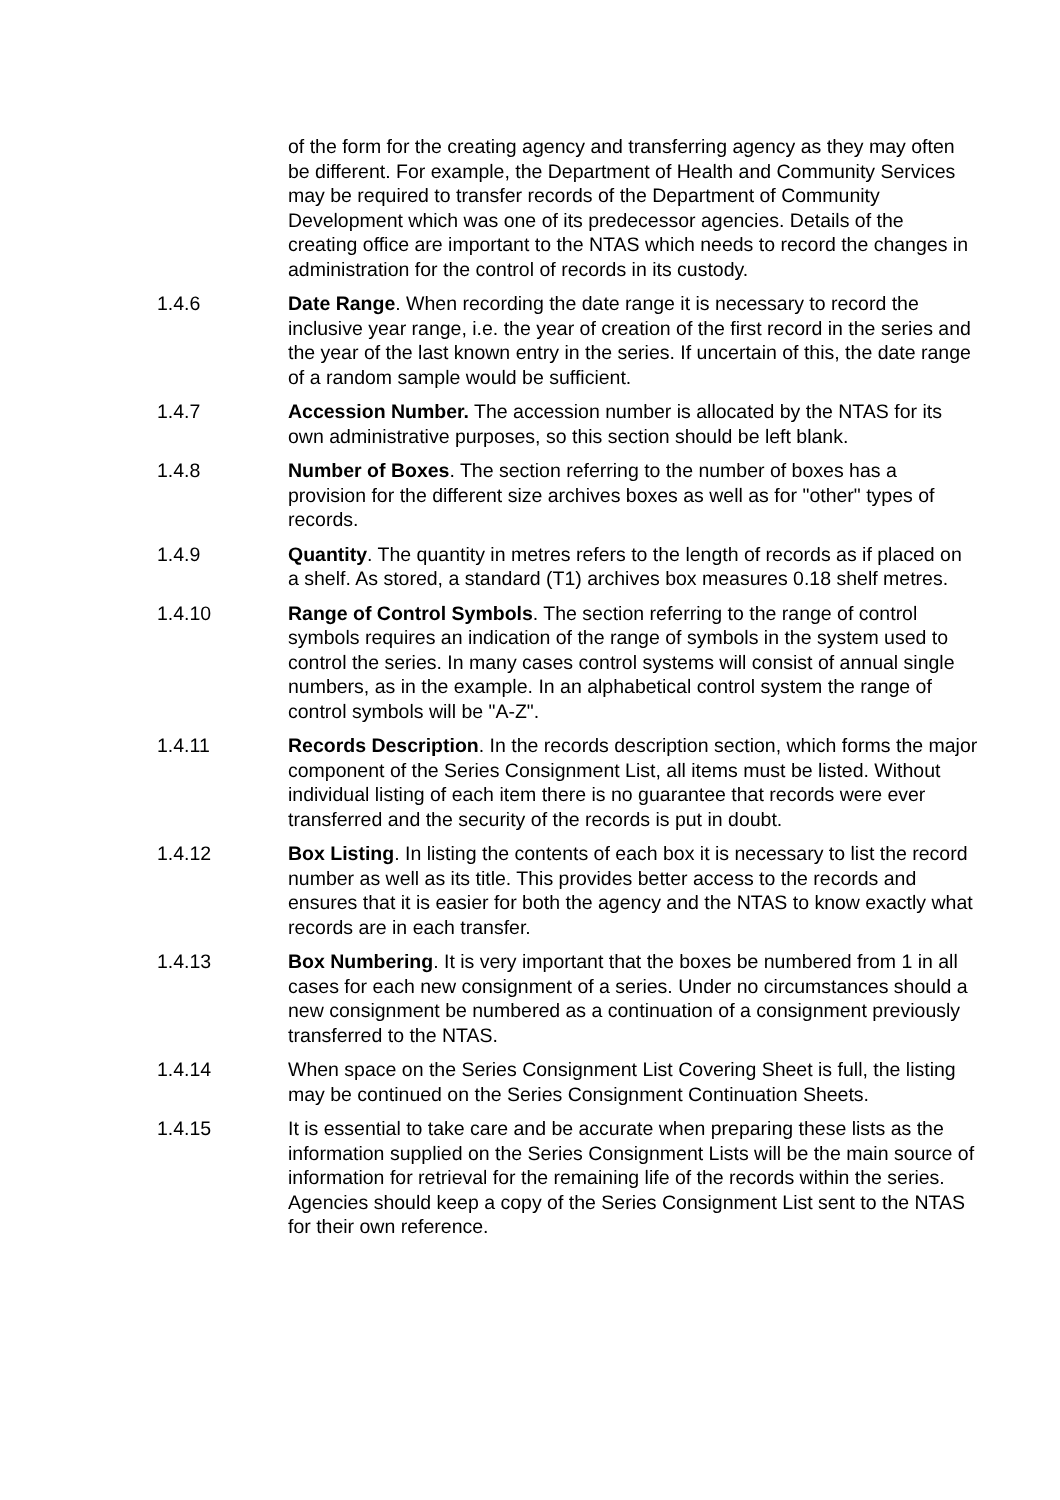of the form for the creating agency and transferring agency as they may often be different. For example, the Department of Health and Community Services may be required to transfer records of the Department of Community Development which was one of its predecessor agencies. Details of the creating office are important to the NTAS which needs to record the changes in administration for the control of records in its custody.
1.4.6 Date Range. When recording the date range it is necessary to record the inclusive year range, i.e. the year of creation of the first record in the series and the year of the last known entry in the series. If uncertain of this, the date range of a random sample would be sufficient.
1.4.7 Accession Number. The accession number is allocated by the NTAS for its own administrative purposes, so this section should be left blank.
1.4.8 Number of Boxes. The section referring to the number of boxes has a provision for the different size archives boxes as well as for "other" types of records.
1.4.9 Quantity. The quantity in metres refers to the length of records as if placed on a shelf. As stored, a standard (T1) archives box measures 0.18 shelf metres.
1.4.10 Range of Control Symbols. The section referring to the range of control symbols requires an indication of the range of symbols in the system used to control the series. In many cases control systems will consist of annual single numbers, as in the example. In an alphabetical control system the range of control symbols will be "A-Z".
1.4.11 Records Description. In the records description section, which forms the major component of the Series Consignment List, all items must be listed. Without individual listing of each item there is no guarantee that records were ever transferred and the security of the records is put in doubt.
1.4.12 Box Listing. In listing the contents of each box it is necessary to list the record number as well as its title. This provides better access to the records and ensures that it is easier for both the agency and the NTAS to know exactly what records are in each transfer.
1.4.13 Box Numbering. It is very important that the boxes be numbered from 1 in all cases for each new consignment of a series. Under no circumstances should a new consignment be numbered as a continuation of a consignment previously transferred to the NTAS.
1.4.14 When space on the Series Consignment List Covering Sheet is full, the listing may be continued on the Series Consignment Continuation Sheets.
1.4.15 It is essential to take care and be accurate when preparing these lists as the information supplied on the Series Consignment Lists will be the main source of information for retrieval for the remaining life of the records within the series. Agencies should keep a copy of the Series Consignment List sent to the NTAS for their own reference.